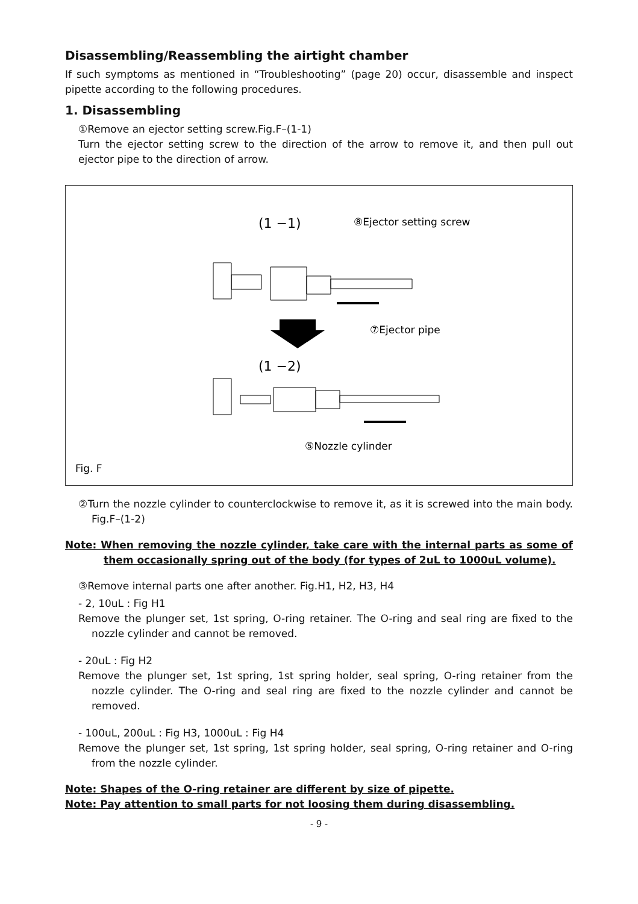Disassembling/Reassembling the airtight chamber
If such symptoms as mentioned in “Troubleshooting” (page 20) occur, disassemble and inspect pipette according to the following procedures.
1. Disassembling
①Remove an ejector setting screw.Fig.F–(1-1)
Turn the ejector setting screw to the direction of the arrow to remove it, and then pull out ejector pipe to the direction of arrow.
(1 −1)
⑧Ejector setting screw
⑦Ejector pipe
(1 −2)
⑤Nozzle cylinder
Fig. F
②Turn the nozzle cylinder to counterclockwise to remove it, as it is screwed into the main body. Fig.F–(1-2)
Note: When removing the nozzle cylinder, take care with the internal parts as some of them occasionally spring out of the body (for types of 2uL to 1000uL volume).
③Remove internal parts one after another. Fig.H1, H2, H3, H4
- 2, 10uL : Fig H1
Remove the plunger set, 1st spring, O-ring retainer. The O-ring and seal ring are fixed to the nozzle cylinder and cannot be removed.
- 20uL : Fig H2
Remove the plunger set, 1st spring, 1st spring holder, seal spring, O-ring retainer from the nozzle cylinder. The O-ring and seal ring are fixed to the nozzle cylinder and cannot be removed.
- 100uL, 200uL : Fig H3, 1000uL : Fig H4
Remove the plunger set, 1st spring, 1st spring holder, seal spring, O-ring retainer and O-ring from the nozzle cylinder.
Note: Shapes of the O-ring retainer are different by size of pipette.
Note: Pay attention to small parts for not loosing them during disassembling.
- 9 -